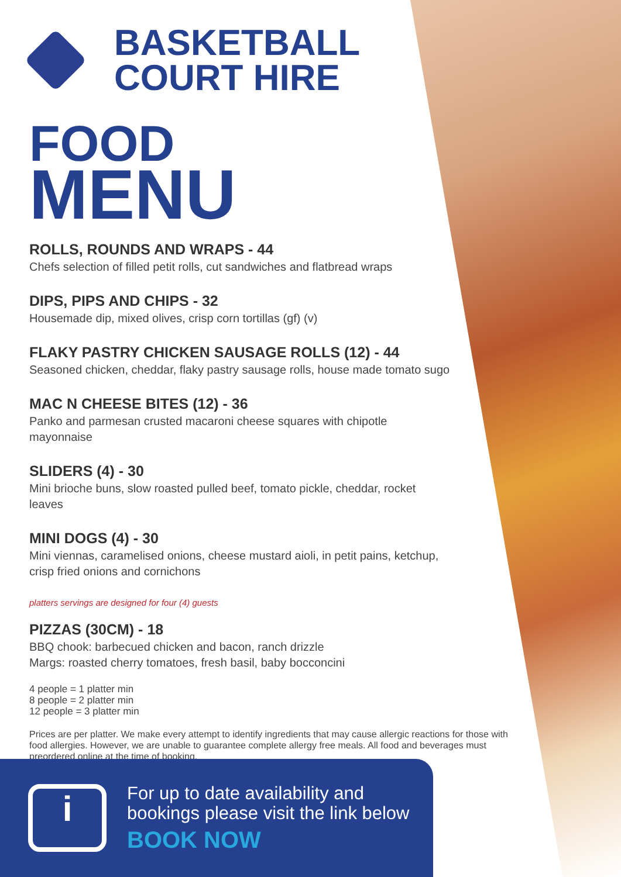BASKETBALL
COURT HIRE
FOOD
MENU
ROLLS, ROUNDS AND WRAPS - 44
Chefs selection of filled petit rolls, cut sandwiches and flatbread wraps
DIPS, PIPS AND CHIPS - 32
Housemade dip, mixed olives, crisp corn tortillas (gf) (v)
FLAKY PASTRY CHICKEN SAUSAGE ROLLS (12) - 44
Seasoned chicken, cheddar, flaky pastry sausage rolls, house made tomato sugo
MAC N CHEESE BITES (12) - 36
Panko and parmesan crusted macaroni cheese squares with chipotle mayonnaise
SLIDERS (4) - 30
Mini brioche buns, slow roasted pulled beef, tomato pickle, cheddar, rocket leaves
MINI DOGS (4) - 30
Mini viennas, caramelised onions, cheese mustard aioli, in petit pains, ketchup, crisp fried onions and cornichons
platters servings are designed for four (4) guests
PIZZAS (30CM) - 18
BBQ chook: barbecued chicken and bacon, ranch drizzle
Margs: roasted cherry tomatoes, fresh basil, baby bocconcini
4 people = 1 platter min
8 people = 2 platter min
12 people = 3 platter min
Prices are per platter. We make every attempt to identify ingredients that may cause allergic reactions for those with food allergies. However, we are unable to guarantee complete allergy free meals. All food and beverages must preordered online at the time of booking.
i
For up to date availability and
bookings please visit the link below
BOOK NOW